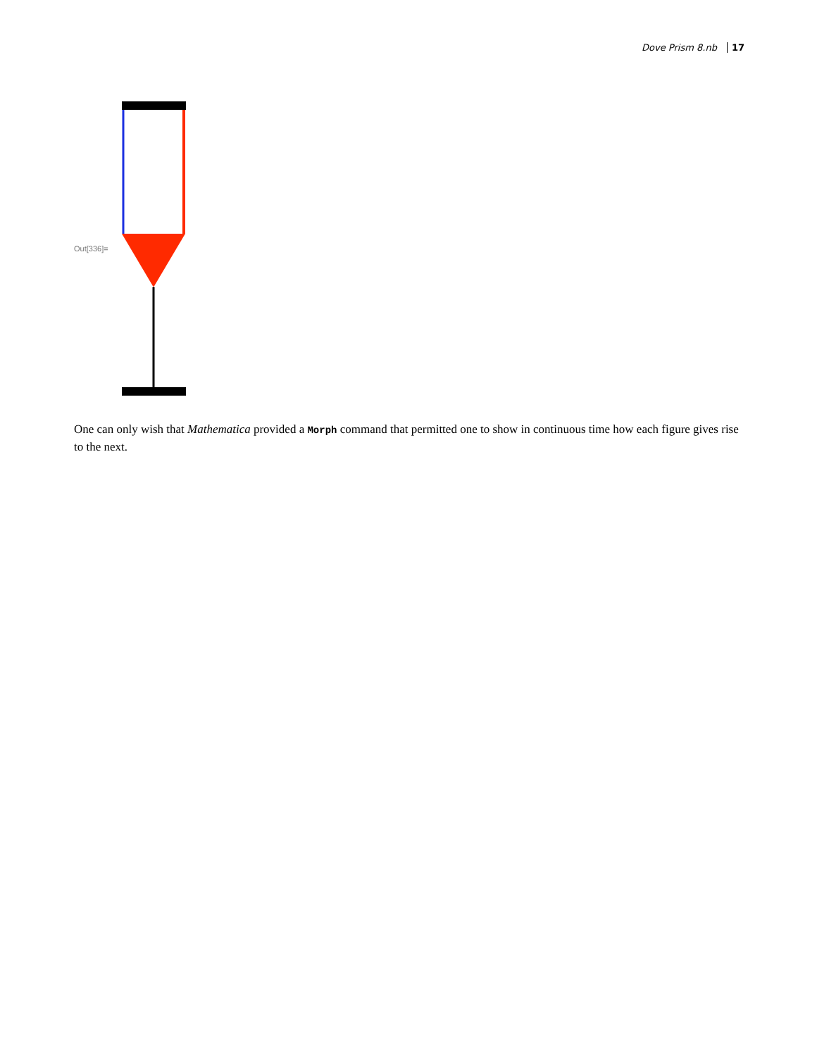Dove Prism 8.nb 17
Out[336]=
One can only wish that Mathematica provided a Morph command that permitted one to show in continuous time how each figure gives rise to the next.